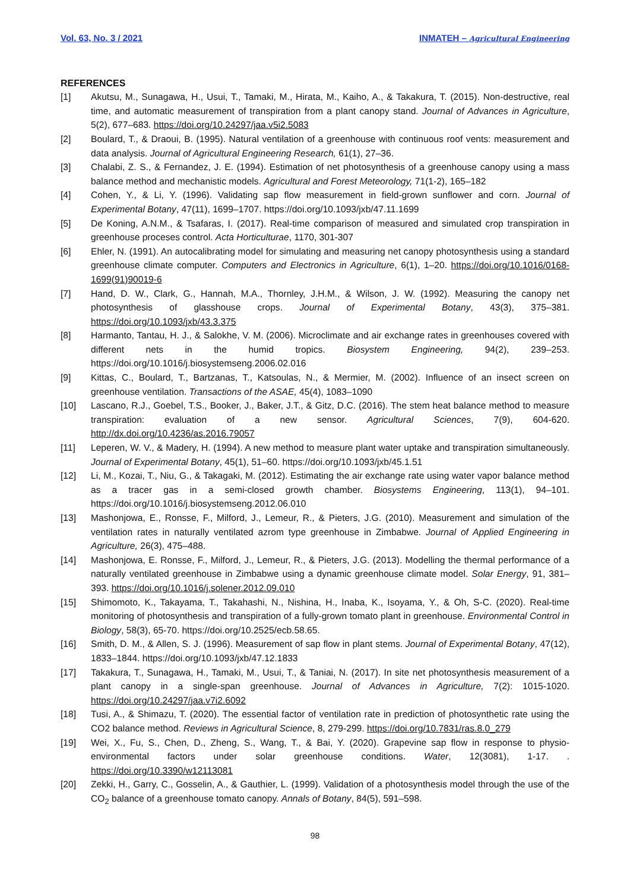Vol. 63, No. 3 / 2021 INMATEH – Agricultural Engineering
REFERENCES
[1] Akutsu, M., Sunagawa, H., Usui, T., Tamaki, M., Hirata, M., Kaiho, A., & Takakura, T. (2015). Non-destructive, real time, and automatic measurement of transpiration from a plant canopy stand. Journal of Advances in Agriculture, 5(2), 677–683. https://doi.org/10.24297/jaa.v5i2.5083
[2] Boulard, T., & Draoui, B. (1995). Natural ventilation of a greenhouse with continuous roof vents: measurement and data analysis. Journal of Agricultural Engineering Research, 61(1), 27–36.
[3] Chalabi, Z. S., & Fernandez, J. E. (1994). Estimation of net photosynthesis of a greenhouse canopy using a mass balance method and mechanistic models. Agricultural and Forest Meteorology, 71(1-2), 165–182
[4] Cohen, Y., & Li, Y. (1996). Validating sap flow measurement in field-grown sunflower and corn. Journal of Experimental Botany, 47(11), 1699–1707. https://doi.org/10.1093/jxb/47.11.1699
[5] De Koning, A.N.M., & Tsafaras, I. (2017). Real-time comparison of measured and simulated crop transpiration in greenhouse proceses control. Acta Horticulturae, 1170, 301-307
[6] Ehler, N. (1991). An autocalibrating model for simulating and measuring net canopy photosynthesis using a standard greenhouse climate computer. Computers and Electronics in Agriculture, 6(1), 1–20. https://doi.org/10.1016/0168-1699(91)90019-6
[7] Hand, D. W., Clark, G., Hannah, M.A., Thornley, J.H.M., & Wilson, J. W. (1992). Measuring the canopy net photosynthesis of glasshouse crops. Journal of Experimental Botany, 43(3), 375–381. https://doi.org/10.1093/jxb/43.3.375
[8] Harmanto, Tantau, H. J., & Salokhe, V. M. (2006). Microclimate and air exchange rates in greenhouses covered with different nets in the humid tropics. Biosystem Engineering, 94(2), 239–253. https://doi.org/10.1016/j.biosystemseng.2006.02.016
[9] Kittas, C., Boulard, T., Bartzanas, T., Katsoulas, N., & Mermier, M. (2002). Influence of an insect screen on greenhouse ventilation. Transactions of the ASAE, 45(4), 1083–1090
[10] Lascano, R.J., Goebel, T.S., Booker, J., Baker, J.T., & Gitz, D.C. (2016). The stem heat balance method to measure transpiration: evaluation of a new sensor. Agricultural Sciences, 7(9), 604-620. http://dx.doi.org/10.4236/as.2016.79057
[11] Leperen, W. V., & Madery, H. (1994). A new method to measure plant water uptake and transpiration simultaneously. Journal of Experimental Botany, 45(1), 51–60. https://doi.org/10.1093/jxb/45.1.51
[12] Li, M., Kozai, T., Niu, G., & Takagaki, M. (2012). Estimating the air exchange rate using water vapor balance method as a tracer gas in a semi-closed growth chamber. Biosystems Engineering, 113(1), 94–101. https://doi.org/10.1016/j.biosystemseng.2012.06.010
[13] Mashonjowa, E., Ronsse, F., Milford, J., Lemeur, R., & Pieters, J.G. (2010). Measurement and simulation of the ventilation rates in naturally ventilated azrom type greenhouse in Zimbabwe. Journal of Applied Engineering in Agriculture, 26(3), 475–488.
[14] Mashonjowa, E. Ronsse, F., Milford, J., Lemeur, R., & Pieters, J.G. (2013). Modelling the thermal performance of a naturally ventilated greenhouse in Zimbabwe using a dynamic greenhouse climate model. Solar Energy, 91, 381–393. https://doi.org/10.1016/j.solener.2012.09.010
[15] Shimomoto, K., Takayama, T., Takahashi, N., Nishina, H., Inaba, K., Isoyama, Y., & Oh, S-C. (2020). Real-time monitoring of photosynthesis and transpiration of a fully-grown tomato plant in greenhouse. Environmental Control in Biology, 58(3), 65-70. https://doi.org/10.2525/ecb.58.65.
[16] Smith, D. M., & Allen, S. J. (1996). Measurement of sap flow in plant stems. Journal of Experimental Botany, 47(12), 1833–1844. https://doi.org/10.1093/jxb/47.12.1833
[17] Takakura, T., Sunagawa, H., Tamaki, M., Usui, T., & Taniai, N. (2017). In site net photosynthesis measurement of a plant canopy in a single-span greenhouse. Journal of Advances in Agriculture, 7(2): 1015-1020. https://doi.org/10.24297/jaa.v7i2.6092
[18] Tusi, A., & Shimazu, T. (2020). The essential factor of ventilation rate in prediction of photosynthetic rate using the CO2 balance method. Reviews in Agricultural Science, 8, 279-299. https://doi.org/10.7831/ras.8.0_279
[19] Wei, X., Fu, S., Chen, D., Zheng, S., Wang, T., & Bai, Y. (2020). Grapevine sap flow in response to physio-environmental factors under solar greenhouse conditions. Water, 12(3081), 1-17. . https://doi.org/10.3390/w12113081
[20] Zekki, H., Garry, C., Gosselin, A., & Gauthier, L. (1999). Validation of a photosynthesis model through the use of the CO<sub>2</sub> balance of a greenhouse tomato canopy. Annals of Botany, 84(5), 591–598.
98